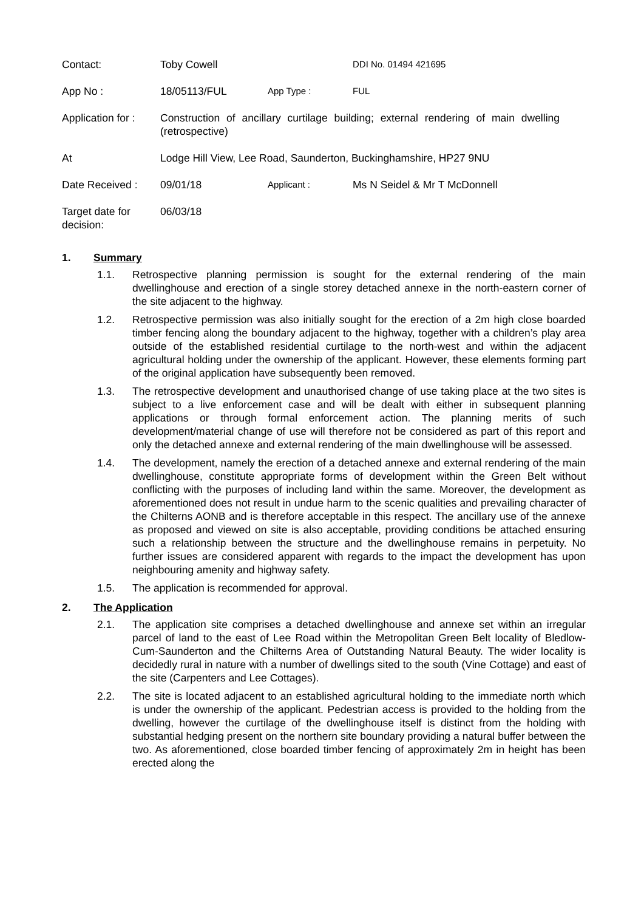| Contact: | Toby Cowell | | DDI No. 01494 421695 |
| App No : | 18/05113/FUL | App Type : | FUL |
| Application for : | Construction of ancillary curtilage building; external rendering of main dwelling (retrospective) | | |
| At | Lodge Hill View, Lee Road, Saunderton, Buckinghamshire, HP27 9NU | | |
| Date Received : | 09/01/18 | Applicant : | Ms N Seidel & Mr T McDonnell |
| Target date for decision: | 06/03/18 | | |
1. Summary
1.1. Retrospective planning permission is sought for the external rendering of the main dwellinghouse and erection of a single storey detached annexe in the north-eastern corner of the site adjacent to the highway.
1.2. Retrospective permission was also initially sought for the erection of a 2m high close boarded timber fencing along the boundary adjacent to the highway, together with a children’s play area outside of the established residential curtilage to the north-west and within the adjacent agricultural holding under the ownership of the applicant. However, these elements forming part of the original application have subsequently been removed.
1.3. The retrospective development and unauthorised change of use taking place at the two sites is subject to a live enforcement case and will be dealt with either in subsequent planning applications or through formal enforcement action. The planning merits of such development/material change of use will therefore not be considered as part of this report and only the detached annexe and external rendering of the main dwellinghouse will be assessed.
1.4. The development, namely the erection of a detached annexe and external rendering of the main dwellinghouse, constitute appropriate forms of development within the Green Belt without conflicting with the purposes of including land within the same. Moreover, the development as aforementioned does not result in undue harm to the scenic qualities and prevailing character of the Chilterns AONB and is therefore acceptable in this respect. The ancillary use of the annexe as proposed and viewed on site is also acceptable, providing conditions be attached ensuring such a relationship between the structure and the dwellinghouse remains in perpetuity. No further issues are considered apparent with regards to the impact the development has upon neighbouring amenity and highway safety.
1.5. The application is recommended for approval.
2. The Application
2.1. The application site comprises a detached dwellinghouse and annexe set within an irregular parcel of land to the east of Lee Road within the Metropolitan Green Belt locality of Bledlow-Cum-Saunderton and the Chilterns Area of Outstanding Natural Beauty. The wider locality is decidedly rural in nature with a number of dwellings sited to the south (Vine Cottage) and east of the site (Carpenters and Lee Cottages).
2.2. The site is located adjacent to an established agricultural holding to the immediate north which is under the ownership of the applicant. Pedestrian access is provided to the holding from the dwelling, however the curtilage of the dwellinghouse itself is distinct from the holding with substantial hedging present on the northern site boundary providing a natural buffer between the two. As aforementioned, close boarded timber fencing of approximately 2m in height has been erected along the